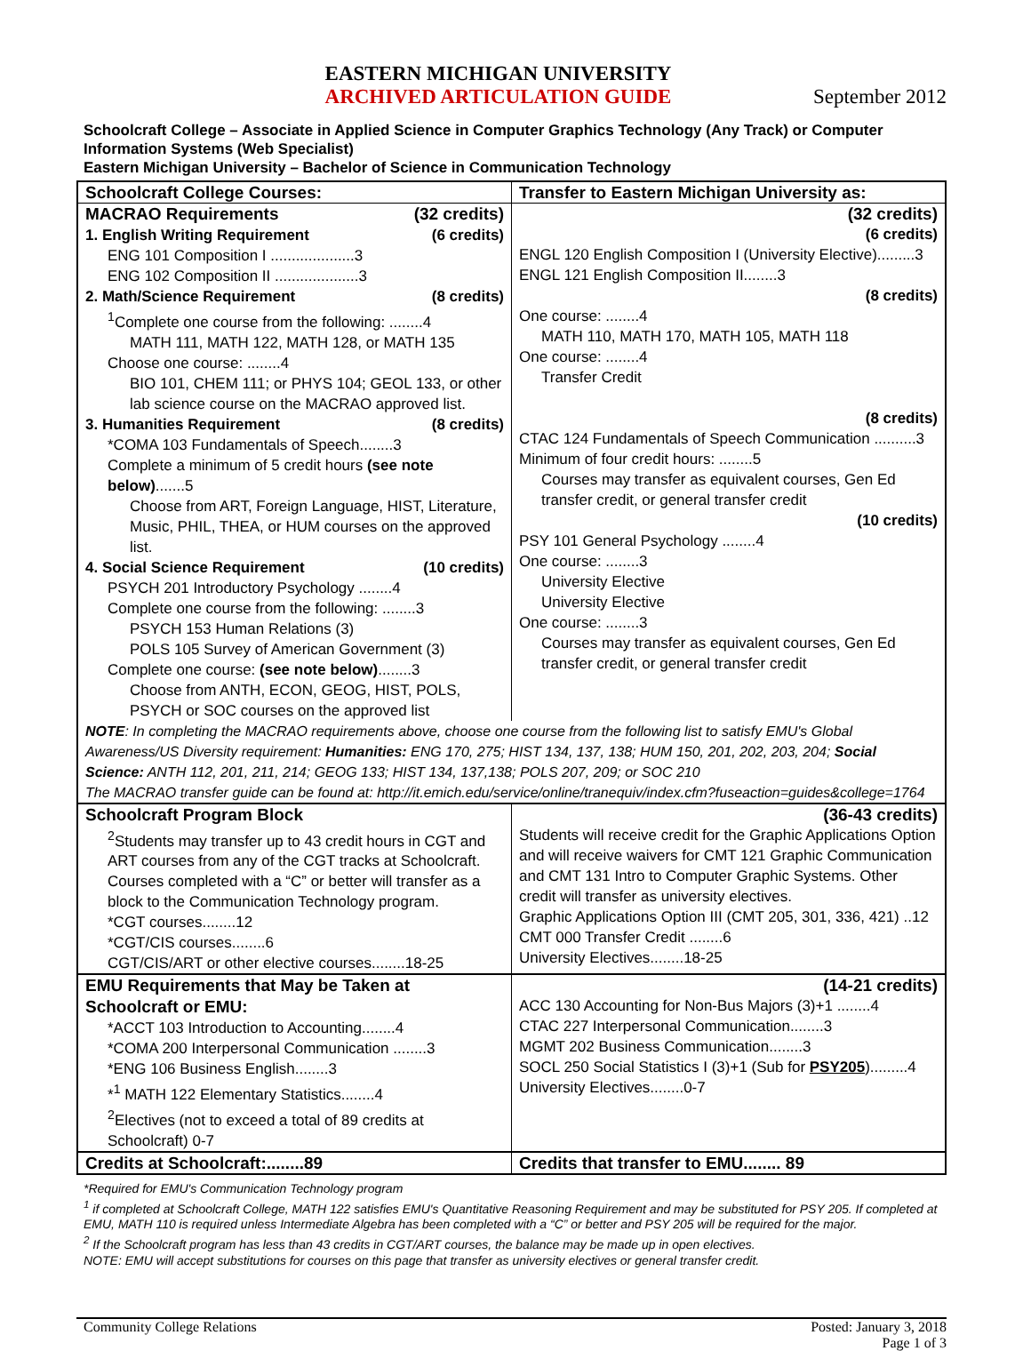EASTERN MICHIGAN UNIVERSITY
ARCHIVED ARTICULATION GUIDE
September 2012
Schoolcraft College – Associate in Applied Science in Computer Graphics Technology (Any Track) or Computer Information Systems (Web Specialist)
Eastern Michigan University – Bachelor of Science in Communication Technology
| Schoolcraft College Courses: | Transfer to Eastern Michigan University as: |
| MACRAO Requirements (32 credits) 1. English Writing Requirement (6 credits) ENG 101 Composition I ....................3 ENG 102 Composition II ....................3 2. Math/Science Requirement (8 credits) <sup>1</sup> Complete one course from the following: ........4 MATH 111, MATH 122, MATH 128, or MATH 135 Choose one course: ........4 BIO 101, CHEM 111; or PHYS 104; GEOL 133, or other lab science course on the MACRAO approved list. 3. Humanities Requirement (8 credits) *COMA 103 Fundamentals of Speech........3 Complete a minimum of 5 credit hours (see note below) .......5 Choose from ART, Foreign Language, HIST, Literature, Music, PHIL, THEA, or HUM courses on the approved list. 4. Social Science Requirement (10 credits) PSYCH 201 Introductory Psychology ........4 Complete one course from the following: ........3 PSYCH 153 Human Relations (3) POLS 105 Survey of American Government (3) Complete one course: (see note below) ........3 Choose from ANTH, ECON, GEOG, HIST, POLS, PSYCH or SOC courses on the approved list | (32 credits) (6 credits) ENGL 120 English Composition I (University Elective).........3 ENGL 121 English Composition II........3 (8 credits) One course: ........4 MATH 110, MATH 170, MATH 105, MATH 118 One course: ........4 Transfer Credit (8 credits) CTAC 124 Fundamentals of Speech Communication ..........3 Minimum of four credit hours: ........5 Courses may transfer as equivalent courses, Gen Ed transfer credit, or general transfer credit (10 credits) PSY 101 General Psychology ........4 One course: ........3 University Elective University Elective One course: ........3 Courses may transfer as equivalent courses, Gen Ed transfer credit, or general transfer credit |
| NOTE : In completing the MACRAO requirements above, choose one course from the following list to satisfy EMU's Global Awareness/US Diversity requirement: Humanities: ENG 170, 275; HIST 134, 137, 138; HUM 150, 201, 202, 203, 204; Social Science: ANTH 112, 201, 211, 214; GEOG 133; HIST 134, 137,138; POLS 207, 209; or SOC 210 The MACRAO transfer guide can be found at: http://it.emich.edu/service/online/tranequiv/index.cfm?fuseaction=guides&college=1764 | |
| Schoolcraft Program Block <sup>2</sup> Students may transfer up to 43 credit hours in CGT and ART courses from any of the CGT tracks at Schoolcraft. Courses completed with a “C” or better will transfer as a block to the Communication Technology program. *CGT courses........12 *CGT/CIS courses........6 CGT/CIS/ART or other elective courses........18-25 | (36-43 credits) Students will receive credit for the Graphic Applications Option and will receive waivers for CMT 121 Graphic Communication and CMT 131 Intro to Computer Graphic Systems. Other credit will transfer as university electives. Graphic Applications Option III (CMT 205, 301, 336, 421) ..12 CMT 000 Transfer Credit ........6 University Electives........18-25 |
| EMU Requirements that May be Taken at Schoolcraft or EMU: *ACCT 103 Introduction to Accounting........4 *COMA 200 Interpersonal Communication ........3 *ENG 106 Business English........3 *<sup>1</sup> MATH 122 Elementary Statistics........4 <sup>2</sup> Electives (not to exceed a total of 89 credits at Schoolcraft) 0-7 | (14-21 credits) ACC 130 Accounting for Non-Bus Majors (3)+1 ........4 CTAC 227 Interpersonal Communication........3 MGMT 202 Business Communication........3 SOCL 250 Social Statistics I (3)+1 (Sub for PSY205 ).........4 University Electives........0-7 |
| Credits at Schoolcraft:........89 | Credits that transfer to EMU........ 89 |
*Required for EMU's Communication Technology program
<sup>1</sup> if completed at Schoolcraft College, MATH 122 satisfies EMU's Quantitative Reasoning Requirement and may be substituted for PSY 205. If completed at EMU, MATH 110 is required unless Intermediate Algebra has been completed with a “C” or better and PSY 205 will be required for the major.
<sup>2</sup> If the Schoolcraft program has less than 43 credits in CGT/ART courses, the balance may be made up in open electives.
NOTE: EMU will accept substitutions for courses on this page that transfer as university electives or general transfer credit.
Community College Relations Posted: January 3, 2018
Page 1 of 3